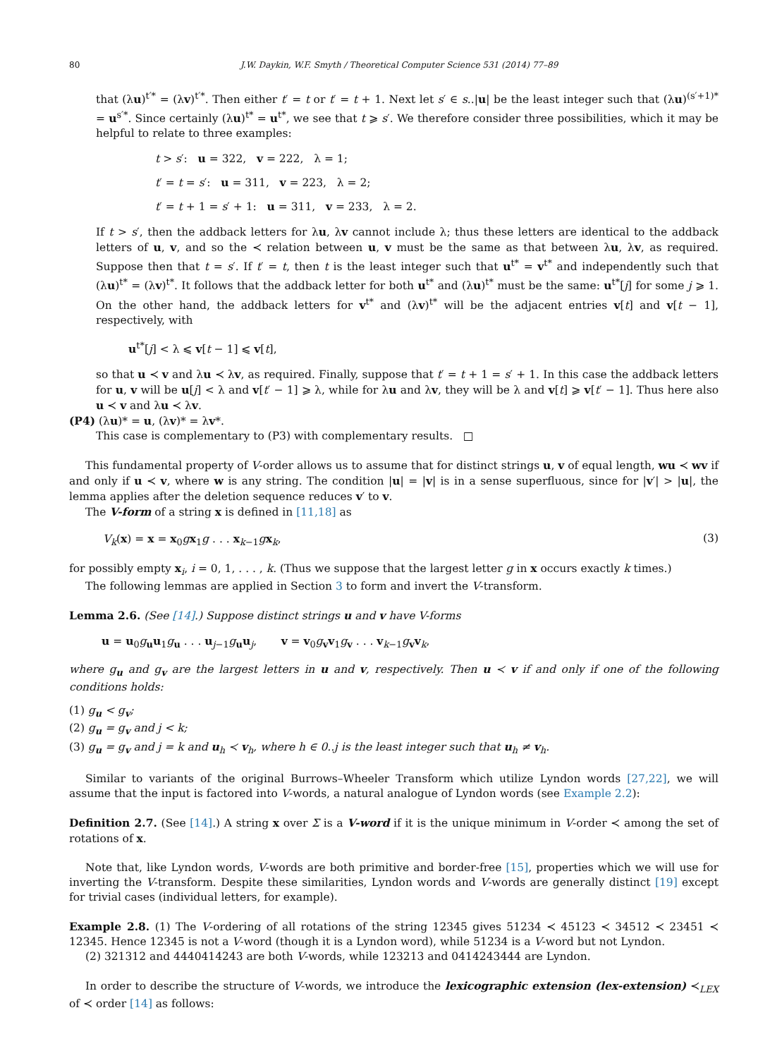80 J.W. Daykin, W.F. Smyth / Theoretical Computer Science 531 (2014) 77–89
that (λu)<sup>t′*</sup> = (λv)<sup>t′*</sup>. Then either t′ = t or t′ = t + 1. Next let s′ ∈ s..|u| be the least integer such that (λu)<sup>(s′+1)*</sup> = u<sup>s′*</sup>. Since certainly (λu)<sup>t*</sup> = u<sup>t*</sup>, we see that t ⩾ s′. We therefore consider three possibilities, which it may be helpful to relate to three examples:
t > s′: u = 322, v = 222, λ = 1;
t′ = t = s′: u = 311, v = 223, λ = 2;
t′ = t + 1 = s′ + 1: u = 311, v = 233, λ = 2.
If t > s′, then the addback letters for λu, λv cannot include λ; thus these letters are identical to the addback letters of u, v, and so the ≺ relation between u, v must be the same as that between λu, λv, as required. Suppose then that t = s′. If t′ = t, then t is the least integer such that u<sup>t*</sup> = v<sup>t*</sup> and independently such that (λu)<sup>t*</sup> = (λv)<sup>t*</sup>. It follows that the addback letter for both u<sup>t*</sup> and (λu)<sup>t*</sup> must be the same: u<sup>t*</sup>[j] for some j ⩾ 1. On the other hand, the addback letters for v<sup>t*</sup> and (λv)<sup>t*</sup> will be the adjacent entries v[t] and v[t − 1], respectively, with
u<sup>t*</sup>[j] < λ ⩽ v[t − 1] ⩽ v[t],
so that u ≺ v and λu ≺ λv, as required. Finally, suppose that t′ = t + 1 = s′ + 1. In this case the addback letters for u, v will be u[j] < λ and v[t′ − 1] ⩾ λ, while for λu and λv, they will be λ and v[t] ⩾ v[t′ − 1]. Thus here also u ≺ v and λu ≺ λv.
(P4) (λu)* = u, (λv)* = λv*.
This case is complementary to (P3) with complementary results. □
This fundamental property of V-order allows us to assume that for distinct strings u, v of equal length, wu ≺ wv if and only if u ≺ v, where w is any string. The condition |u| = |v| is in a sense superfluous, since for |v′| > |u|, the lemma applies after the deletion sequence reduces v′ to v.
The V-form of a string x is defined in [11,18] as
V<sub>k</sub>(x) = x = x<sub>0</sub>gx<sub>1</sub>g . . . x<sub>k−1</sub>gx<sub>k</sub>, (3)
for possibly empty x<sub>i</sub>, i = 0, 1, . . . , k. (Thus we suppose that the largest letter g in x occurs exactly k times.)
The following lemmas are applied in Section 3 to form and invert the V-transform.
Lemma 2.6. (See [14].) Suppose distinct strings u and v have V-forms
u = u<sub>0</sub>g<sub>u</sub>u<sub>1</sub>g<sub>u</sub> . . . u<sub>j−1</sub>g<sub>u</sub>u<sub>j</sub>, v = v<sub>0</sub>g<sub>v</sub>v<sub>1</sub>g<sub>v</sub> . . . v<sub>k−1</sub>g<sub>v</sub>v<sub>k</sub>,
where g<sub>u</sub> and g<sub>v</sub> are the largest letters in u and v, respectively. Then u ≺ v if and only if one of the following conditions holds:
(1) g<sub>u</sub> < g<sub>v</sub>;
(2) g<sub>u</sub> = g<sub>v</sub> and j < k;
(3) g<sub>u</sub> = g<sub>v</sub> and j = k and u<sub>h</sub> ≺ v<sub>h</sub>, where h ∈ 0..j is the least integer such that u<sub>h</sub> ≠ v<sub>h</sub>.
Similar to variants of the original Burrows–Wheeler Transform which utilize Lyndon words [27,22], we will assume that the input is factored into V-words, a natural analogue of Lyndon words (see Example 2.2):
Definition 2.7. (See [14].) A string x over Σ is a V-word if it is the unique minimum in V-order ≺ among the set of rotations of x.
Note that, like Lyndon words, V-words are both primitive and border-free [15], properties which we will use for inverting the V-transform. Despite these similarities, Lyndon words and V-words are generally distinct [19] except for trivial cases (individual letters, for example).
Example 2.8. (1) The V-ordering of all rotations of the string 12345 gives 51234 ≺ 45123 ≺ 34512 ≺ 23451 ≺ 12345. Hence 12345 is not a V-word (though it is a Lyndon word), while 51234 is a V-word but not Lyndon.
(2) 321312 and 4440414243 are both V-words, while 123213 and 0414243444 are Lyndon.
In order to describe the structure of V-words, we introduce the lexicographic extension (lex-extension) ≺<sub>LEX</sub> of ≺ order [14] as follows: